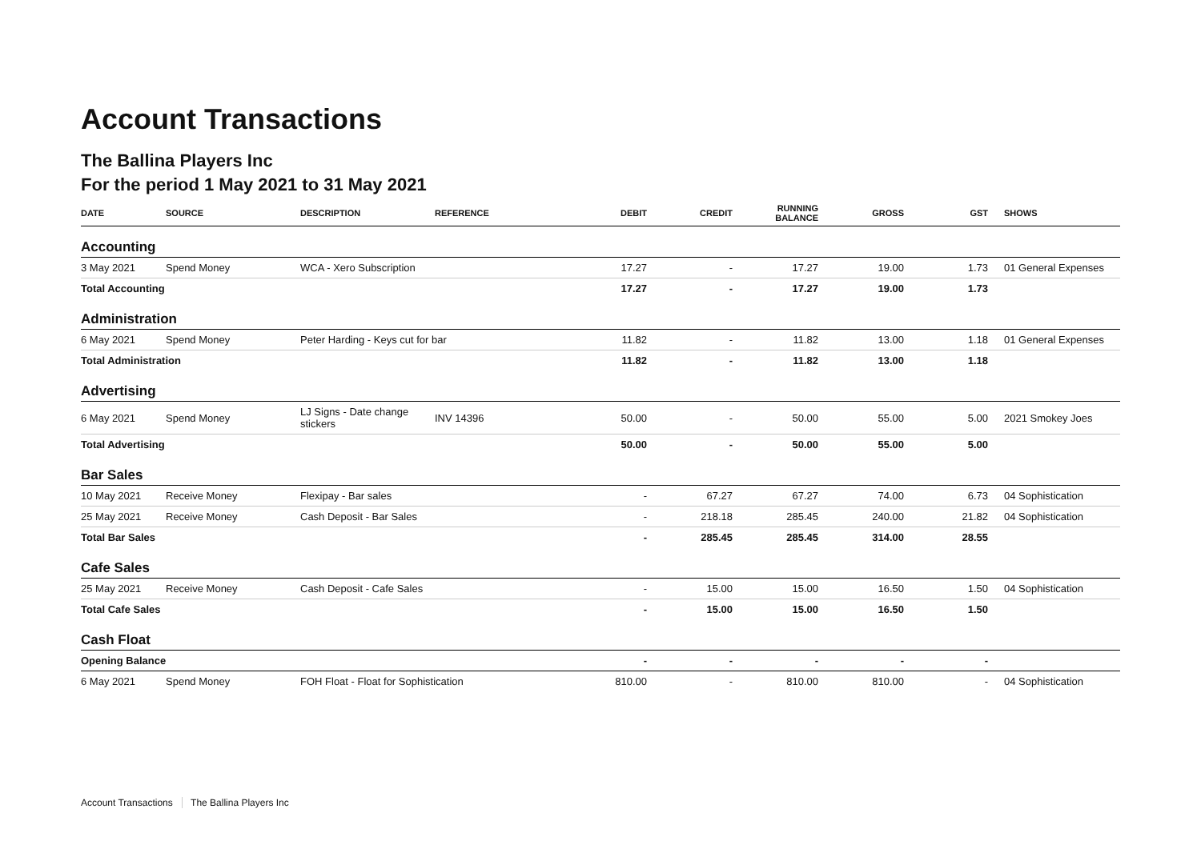Account Transactions
The Ballina Players Inc
For the period 1 May 2021 to 31 May 2021
| DATE | SOURCE | DESCRIPTION | REFERENCE | DEBIT | CREDIT | RUNNING BALANCE | GROSS | GST | SHOWS |
| --- | --- | --- | --- | --- | --- | --- | --- | --- | --- |
| Accounting | | | | | | | | | |
| 3 May 2021 | Spend Money | WCA - Xero Subscription | | 17.27 | - | 17.27 | 19.00 | 1.73 | 01 General Expenses |
| Total Accounting | | | | 17.27 | - | 17.27 | 19.00 | 1.73 | |
| Administration | | | | | | | | | |
| 6 May 2021 | Spend Money | Peter Harding - Keys cut for bar | | 11.82 | - | 11.82 | 13.00 | 1.18 | 01 General Expenses |
| Total Administration | | | | 11.82 | - | 11.82 | 13.00 | 1.18 | |
| Advertising | | | | | | | | | |
| 6 May 2021 | Spend Money | LJ Signs - Date change stickers | INV 14396 | 50.00 | - | 50.00 | 55.00 | 5.00 | 2021 Smokey Joes |
| Total Advertising | | | | 50.00 | - | 50.00 | 55.00 | 5.00 | |
| Bar Sales | | | | | | | | | |
| 10 May 2021 | Receive Money | Flexipay - Bar sales | | - | 67.27 | 67.27 | 74.00 | 6.73 | 04 Sophistication |
| 25 May 2021 | Receive Money | Cash Deposit - Bar Sales | | - | 218.18 | 285.45 | 240.00 | 21.82 | 04 Sophistication |
| Total Bar Sales | | | | - | 285.45 | 285.45 | 314.00 | 28.55 | |
| Cafe Sales | | | | | | | | | |
| 25 May 2021 | Receive Money | Cash Deposit - Cafe Sales | | - | 15.00 | 15.00 | 16.50 | 1.50 | 04 Sophistication |
| Total Cafe Sales | | | | - | 15.00 | 15.00 | 16.50 | 1.50 | |
| Cash Float | | | | | | | | | |
| Opening Balance | | | | - | - | - | - | - | |
| 6 May 2021 | Spend Money | FOH Float - Float for Sophistication | | 810.00 | - | 810.00 | 810.00 | - | 04 Sophistication |
Account Transactions The Ballina Players Inc